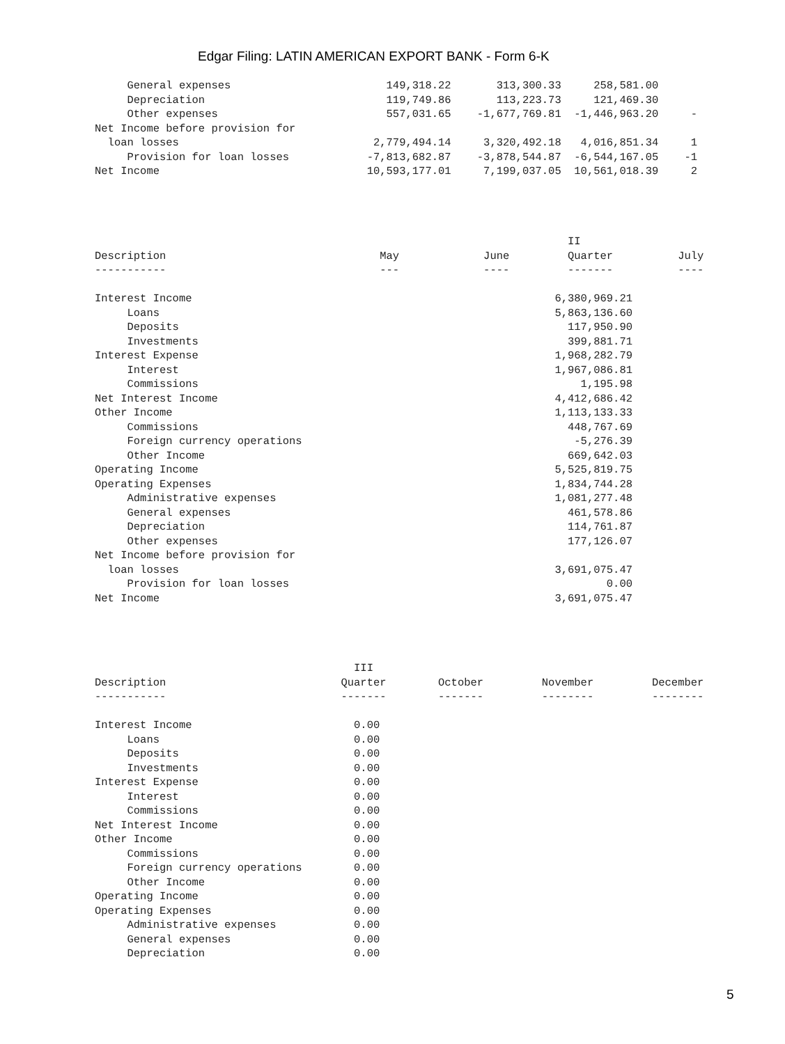Edgar Filing: LATIN AMERICAN EXPORT BANK - Form 6-K
     General expenses                        149,318.22       313,300.33     258,581.00
     Depreciation                            119,749.86       113,223.73     121,469.30
     Other expenses                          557,031.65    -1,677,769.81  -1,446,963.20     -
Net Income before provision for
  loan losses                              2,779,494.14     3,320,492.18   4,016,851.34     1
     Provision for loan losses            -7,813,682.87    -3,878,544.87  -6,544,167.05    -1
Net Income                                10,593,177.01     7,199,037.05  10,561,018.39     2
                                                                         II
Description                                 May             June         Quarter          July
-----------                                 ---             ----         -------          ----

Interest Income                                                        6,380,969.21
     Loans                                                             5,863,136.60
     Deposits                                                            117,950.90
     Investments                                                         399,881.71
Interest Expense                                                       1,968,282.79
     Interest                                                          1,967,086.81
     Commissions                                                           1,195.98
Net Interest Income                                                    4,412,686.42
Other Income                                                           1,113,133.33
     Commissions                                                         448,767.69
     Foreign currency operations                                          -5,276.39
     Other Income                                                        669,642.03
Operating Income                                                       5,525,819.75
Operating Expenses                                                     1,834,744.28
     Administrative expenses                                           1,081,277.48
     General expenses                                                    461,578.86
     Depreciation                                                        114,761.87
     Other expenses                                                      177,126.07
Net Income before provision for
  loan losses                                                          3,691,075.47
     Provision for loan losses                                                 0.00
Net Income                                                             3,691,075.47
                                        III
Description                           Quarter        October         November         December
-----------                           -------        -------         --------         --------

Interest Income                         0.00
     Loans                              0.00
     Deposits                           0.00
     Investments                        0.00
Interest Expense                        0.00
     Interest                           0.00
     Commissions                        0.00
Net Interest Income                     0.00
Other Income                            0.00
     Commissions                        0.00
     Foreign currency operations        0.00
     Other Income                       0.00
Operating Income                        0.00
Operating Expenses                      0.00
     Administrative expenses            0.00
     General expenses                   0.00
     Depreciation                       0.00
5